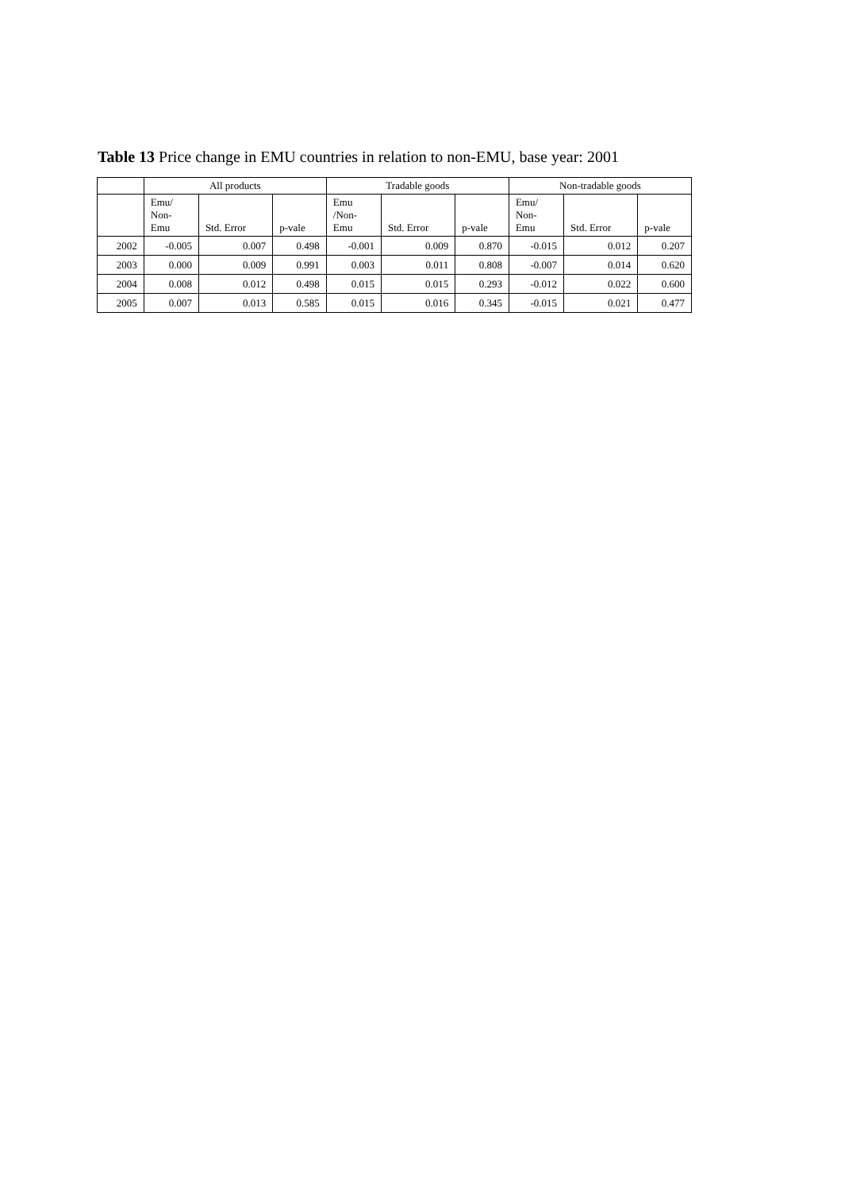Table 13 Price change in EMU countries in relation to non-EMU, base year: 2001
| | All products | | | Tradable goods | | | Non-tradable goods | | |
| --- | --- | --- | --- | --- | --- | --- | --- | --- | --- |
| | Emu/ Non- Emu | Std. Error | p-vale | Emu /Non- Emu | Std. Error | p-vale | Emu/ Non- Emu | Std. Error | p-vale |
| 2002 | -0.005 | 0.007 | 0.498 | -0.001 | 0.009 | 0.870 | -0.015 | 0.012 | 0.207 |
| 2003 | 0.000 | 0.009 | 0.991 | 0.003 | 0.011 | 0.808 | -0.007 | 0.014 | 0.620 |
| 2004 | 0.008 | 0.012 | 0.498 | 0.015 | 0.015 | 0.293 | -0.012 | 0.022 | 0.600 |
| 2005 | 0.007 | 0.013 | 0.585 | 0.015 | 0.016 | 0.345 | -0.015 | 0.021 | 0.477 |